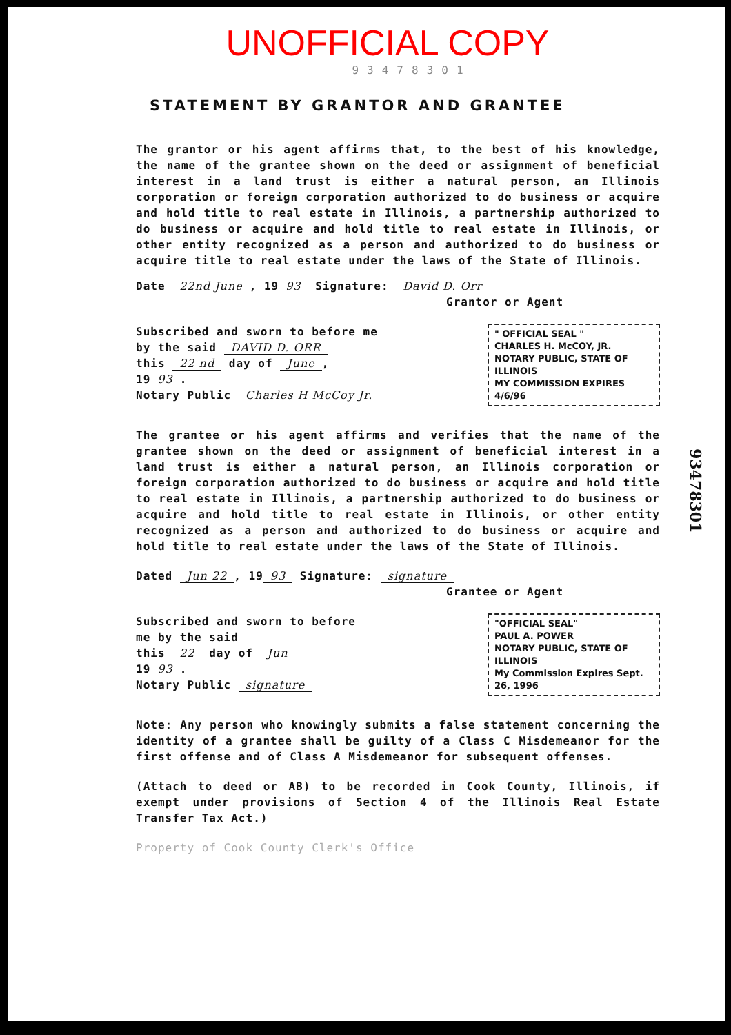UNOFFICIAL COPY
93478301
STATEMENT BY GRANTOR AND GRANTEE
The grantor or his agent affirms that, to the best of his knowledge, the name of the grantee shown on the deed or assignment of beneficial interest in a land trust is either a natural person, an Illinois corporation or foreign corporation authorized to do business or acquire and hold title to real estate in Illinois, a partnership authorized to do business or acquire and hold title to real estate in Illinois, or other entity recognized as a person and authorized to do business or acquire title to real estate under the laws of the State of Illinois.
Date 22nd June, 19 93 Signature: David D. Orr
Grantor or Agent
Subscribed and sworn to before me
by the said DAVID D. ORR
this 22 nd day of June,
19 93.
Notary Public Charles H McCoy Jr.
" OFFICIAL SEAL "
CHARLES H. McCOY, JR.
NOTARY PUBLIC, STATE OF ILLINOIS
MY COMMISSION EXPIRES 4/6/96
The grantee or his agent affirms and verifies that the name of the grantee shown on the deed or assignment of beneficial interest in a land trust is either a natural person, an Illinois corporation or foreign corporation authorized to do business or acquire and hold title to real estate in Illinois, a partnership authorized to do business or acquire and hold title to real estate in Illinois, or other entity recognized as a person and authorized to do business or acquire and hold title to real estate under the laws of the State of Illinois.
Dated Jun 22, 19 93 Signature: signature
Grantee or Agent
Subscribed and sworn to before
me by the said
this 22 day of Jun
19 93.
Notary Public signature
"OFFICIAL SEAL"
PAUL A. POWER
NOTARY PUBLIC, STATE OF ILLINOIS
My Commission Expires Sept. 26, 1996
Note: Any person who knowingly submits a false statement concerning the identity of a grantee shall be guilty of a Class C Misdemeanor for the first offense and of Class A Misdemeanor for subsequent offenses.
(Attach to deed or AB) to be recorded in Cook County, Illinois, if exempt under provisions of Section 4 of the Illinois Real Estate Transfer Tax Act.)
Property of Cook County Clerk's Office
93478301